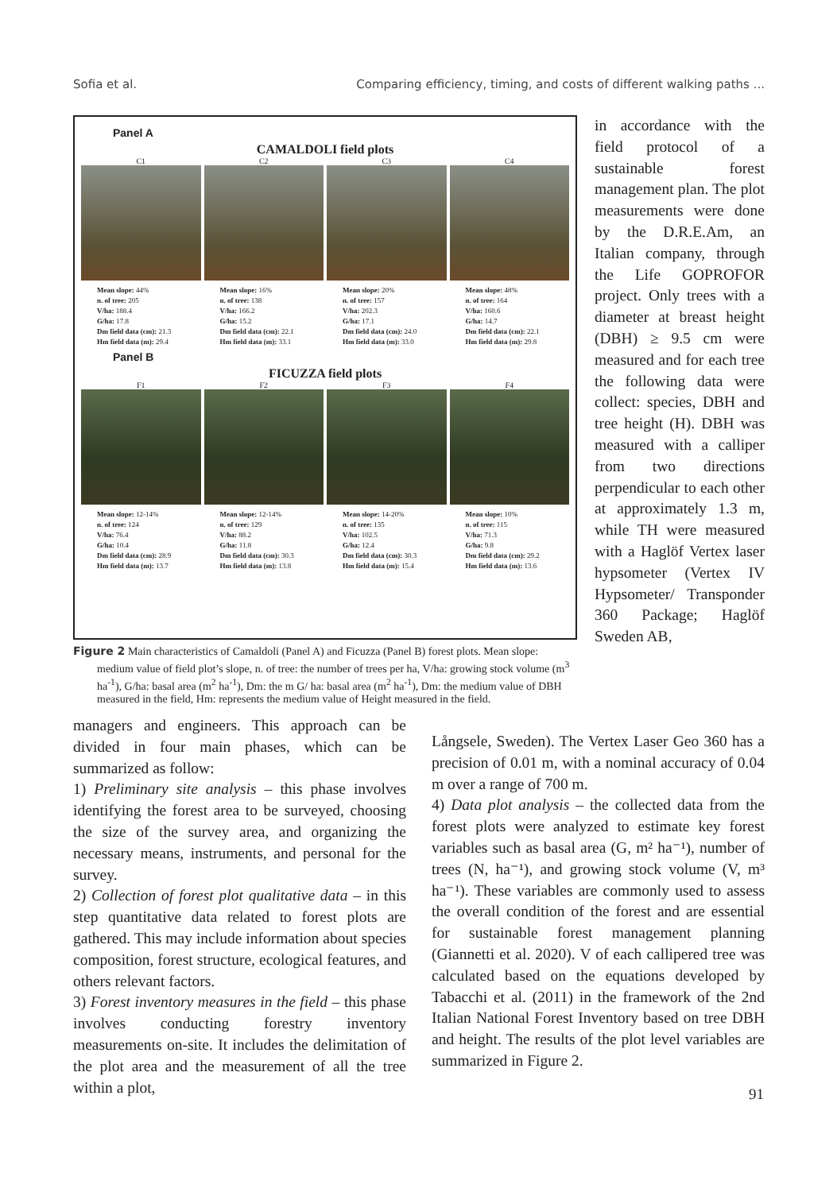Sofia et al. Comparing efficiency, timing, and costs of different walking paths ...
Panel A
CAMALDOLI field plots
C1
Mean slope: 44%
n. of tree: 205
V/ha: 188.4
G/ha: 17.8
Dm field data (cm): 21.3
Hm field data (m): 29.4
C2
Mean slope: 16%
n. of tree: 138
V/ha: 166.2
G/ha: 15.2
Dm field data (cm): 22.1
Hm field data (m): 33.1
C3
Mean slope: 20%
n. of tree: 157
V/ha: 202.3
G/ha: 17.1
Dm field data (cm): 24.0
Hm field data (m): 33.0
C4
Mean slope: 48%
n. of tree: 164
V/ha: 160.6
G/ha: 14.7
Dm field data (cm): 22.1
Hm field data (m): 29.8
Panel B
FICUZZA field plots
F1
Mean slope: 12-14%
n. of tree: 124
V/ha: 76.4
G/ha: 10.4
Dm field data (cm): 28.9
Hm field data (m): 13.7
F2
Mean slope: 12-14%
n. of tree: 129
V/ha: 88.2
G/ha: 11.8
Dm field data (cm): 30.3
Hm field data (m): 13.8
F3
Mean slope: 14-20%
n. of tree: 135
V/ha: 102.5
G/ha: 12.4
Dm field data (cm): 30.3
Hm field data (m): 15.4
F4
Mean slope: 10%
n. of tree: 115
V/ha: 71.3
G/ha: 9.8
Dm field data (cm): 29.2
Hm field data (m): 13.6
Figure 2 Main characteristics of Camaldoli (Panel A) and Ficuzza (Panel B) forest plots. Mean slope: medium value of field plot’s slope, n. of tree: the number of trees per ha, V/ha: growing stock volume (m<sup>3</sup> ha<sup>-1</sup>), G/ha: basal area (m<sup>2</sup> ha<sup>-1</sup>), Dm: the m G/ ha: basal area (m<sup>2</sup> ha<sup>-1</sup>), Dm: the medium value of DBH measured in the field, Hm: represents the medium value of Height measured in the field.
in accordance with the field protocol of a sustainable forest management plan. The plot measurements were done by the D.R.E.Am, an Italian company, through the Life GOPROFOR project. Only trees with a diameter at breast height (DBH) ≥ 9.5 cm were measured and for each tree the following data were collect: species, DBH and tree height (H). DBH was measured with a calliper from two directions perpendicular to each other at approximately 1.3 m, while TH were measured with a Haglöf Vertex laser hypsometer (Vertex IV Hypsometer/ Transponder 360 Package; Haglöf Sweden AB,
managers and engineers. This approach can be divided in four main phases, which can be summarized as follow:
1) Preliminary site analysis – this phase involves identifying the forest area to be surveyed, choosing the size of the survey area, and organizing the necessary means, instruments, and personal for the survey.
2) Collection of forest plot qualitative data – in this step quantitative data related to forest plots are gathered. This may include information about species composition, forest structure, ecological features, and others relevant factors.
3) Forest inventory measures in the field – this phase involves conducting forestry inventory measurements on-site. It includes the delimitation of the plot area and the measurement of all the tree within a plot,
Långsele, Sweden). The Vertex Laser Geo 360 has a precision of 0.01 m, with a nominal accuracy of 0.04 m over a range of 700 m.
4) Data plot analysis – the collected data from the forest plots were analyzed to estimate key forest variables such as basal area (G, m² ha⁻¹), number of trees (N, ha⁻¹), and growing stock volume (V, m³ ha⁻¹). These variables are commonly used to assess the overall condition of the forest and are essential for sustainable forest management planning (Giannetti et al. 2020). V of each callipered tree was calculated based on the equations developed by Tabacchi et al. (2011) in the framework of the 2nd Italian National Forest Inventory based on tree DBH and height. The results of the plot level variables are summarized in Figure 2.
91